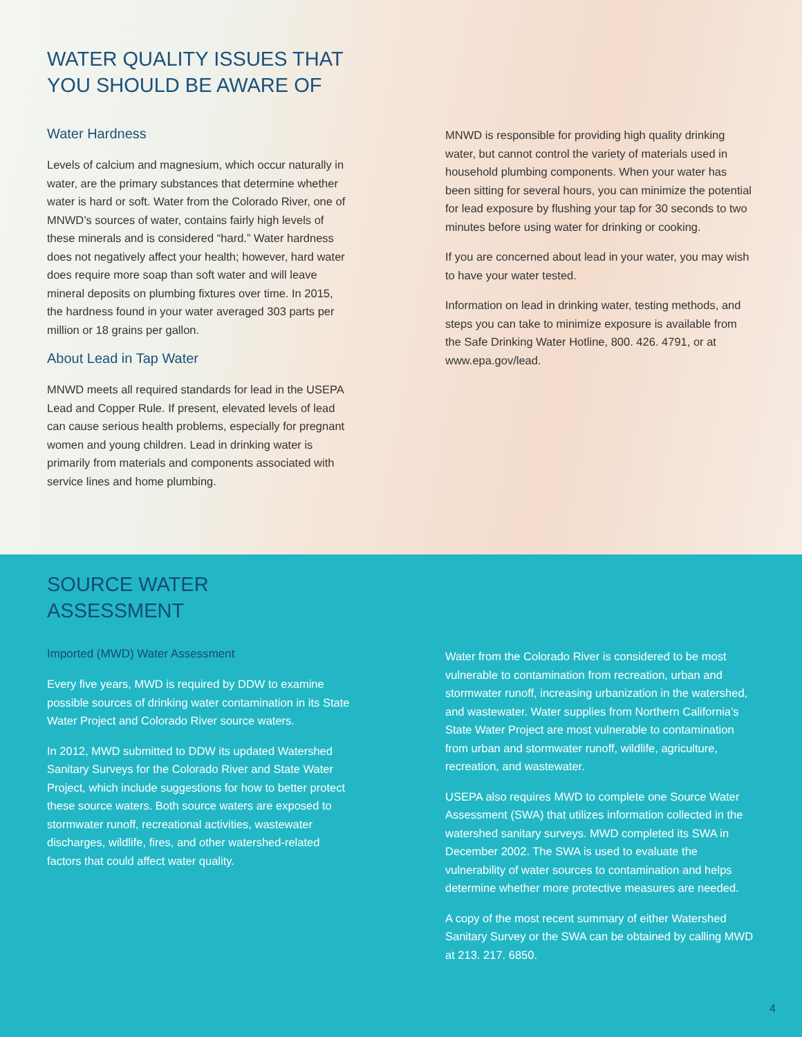WATER QUALITY ISSUES THAT
YOU SHOULD BE AWARE OF
Water Hardness
Levels of calcium and magnesium, which occur naturally in water, are the primary substances that determine whether water is hard or soft. Water from the Colorado River, one of MNWD’s sources of water, contains fairly high levels of these minerals and is considered “hard.” Water hardness does not negatively affect your health; however, hard water does require more soap than soft water and will leave mineral deposits on plumbing fixtures over time. In 2015, the hardness found in your water averaged 303 parts per million or 18 grains per gallon.
About Lead in Tap Water
MNWD meets all required standards for lead in the USEPA Lead and Copper Rule. If present, elevated levels of lead can cause serious health problems, especially for pregnant women and young children. Lead in drinking water is primarily from materials and components associated with service lines and home plumbing.
MNWD is responsible for providing high quality drinking water, but cannot control the variety of materials used in household plumbing components. When your water has been sitting for several hours, you can minimize the potential for lead exposure by flushing your tap for 30 seconds to two minutes before using water for drinking or cooking.
If you are concerned about lead in your water, you may wish to have your water tested.
Information on lead in drinking water, testing methods, and steps you can take to minimize exposure is available from the Safe Drinking Water Hotline, 800. 426. 4791, or at www.epa.gov/lead.
SOURCE WATER
ASSESSMENT
Imported (MWD) Water Assessment
Every five years, MWD is required by DDW to examine possible sources of drinking water contamination in its State Water Project and Colorado River source waters.
In 2012, MWD submitted to DDW its updated Watershed Sanitary Surveys for the Colorado River and State Water Project, which include suggestions for how to better protect these source waters. Both source waters are exposed to stormwater runoff, recreational activities, wastewater discharges, wildlife, fires, and other watershed-related factors that could affect water quality.
Water from the Colorado River is considered to be most vulnerable to contamination from recreation, urban and stormwater runoff, increasing urbanization in the watershed, and wastewater. Water supplies from Northern California’s State Water Project are most vulnerable to contamination from urban and stormwater runoff, wildlife, agriculture, recreation, and wastewater.
USEPA also requires MWD to complete one Source Water Assessment (SWA) that utilizes information collected in the watershed sanitary surveys. MWD completed its SWA in December 2002. The SWA is used to evaluate the vulnerability of water sources to contamination and helps determine whether more protective measures are needed.
A copy of the most recent summary of either Watershed Sanitary Survey or the SWA can be obtained by calling MWD at 213. 217. 6850.
4